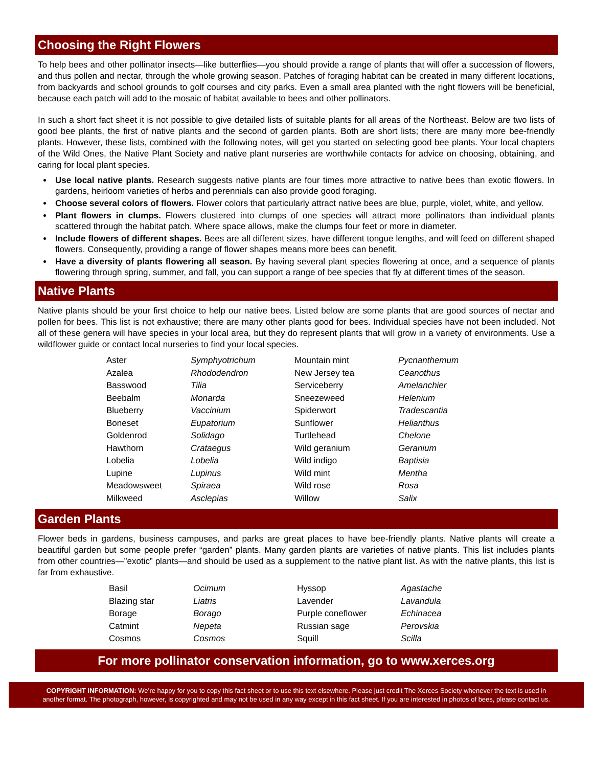Choosing the Right Flowers
To help bees and other pollinator insects—like butterflies—you should provide a range of plants that will offer a succession of flowers, and thus pollen and nectar, through the whole growing season. Patches of foraging habitat can be created in many different locations, from backyards and school grounds to golf courses and city parks. Even a small area planted with the right flowers will be beneficial, because each patch will add to the mosaic of habitat available to bees and other pollinators.
In such a short fact sheet it is not possible to give detailed lists of suitable plants for all areas of the Northeast. Below are two lists of good bee plants, the first of native plants and the second of garden plants. Both are short lists; there are many more bee-friendly plants. However, these lists, combined with the following notes, will get you started on selecting good bee plants. Your local chapters of the Wild Ones, the Native Plant Society and native plant nurseries are worthwhile contacts for advice on choosing, obtaining, and caring for local plant species.
Use local native plants. Research suggests native plants are four times more attractive to native bees than exotic flowers. In gardens, heirloom varieties of herbs and perennials can also provide good foraging.
Choose several colors of flowers. Flower colors that particularly attract native bees are blue, purple, violet, white, and yellow.
Plant flowers in clumps. Flowers clustered into clumps of one species will attract more pollinators than individual plants scattered through the habitat patch. Where space allows, make the clumps four feet or more in diameter.
Include flowers of different shapes. Bees are all different sizes, have different tongue lengths, and will feed on different shaped flowers. Consequently, providing a range of flower shapes means more bees can benefit.
Have a diversity of plants flowering all season. By having several plant species flowering at once, and a sequence of plants flowering through spring, summer, and fall, you can support a range of bee species that fly at different times of the season.
Native Plants
Native plants should be your first choice to help our native bees. Listed below are some plants that are good sources of nectar and pollen for bees. This list is not exhaustive; there are many other plants good for bees. Individual species have not been included. Not all of these genera will have species in your local area, but they do represent plants that will grow in a variety of environments. Use a wildflower guide or contact local nurseries to find your local species.
| Aster | Symphyotrichum | Mountain mint | Pycnanthemum |
| Azalea | Rhododendron | New Jersey tea | Ceanothus |
| Basswood | Tilia | Serviceberry | Amelanchier |
| Beebalm | Monarda | Sneezeweed | Helenium |
| Blueberry | Vaccinium | Spiderwort | Tradescantia |
| Boneset | Eupatorium | Sunflower | Helianthus |
| Goldenrod | Solidago | Turtlehead | Chelone |
| Hawthorn | Crataegus | Wild geranium | Geranium |
| Lobelia | Lobelia | Wild indigo | Baptisia |
| Lupine | Lupinus | Wild mint | Mentha |
| Meadowsweet | Spiraea | Wild rose | Rosa |
| Milkweed | Asclepias | Willow | Salix |
Garden Plants
Flower beds in gardens, business campuses, and parks are great places to have bee-friendly plants. Native plants will create a beautiful garden but some people prefer “garden” plants. Many garden plants are varieties of native plants. This list includes plants from other countries—”exotic” plants—and should be used as a supplement to the native plant list. As with the native plants, this list is far from exhaustive.
| Basil | Ocimum | Hyssop | Agastache |
| Blazing star | Liatris | Lavender | Lavandula |
| Borage | Borago | Purple coneflower | Echinacea |
| Catmint | Nepeta | Russian sage | Perovskia |
| Cosmos | Cosmos | Squill | Scilla |
For more pollinator conservation information, go to www.xerces.org
COPYRIGHT INFORMATION: We’re happy for you to copy this fact sheet or to use this text elsewhere. Please just credit The Xerces Society whenever the text is used in another format. The photograph, however, is copyrighted and may not be used in any way except in this fact sheet. If you are interested in photos of bees, please contact us.